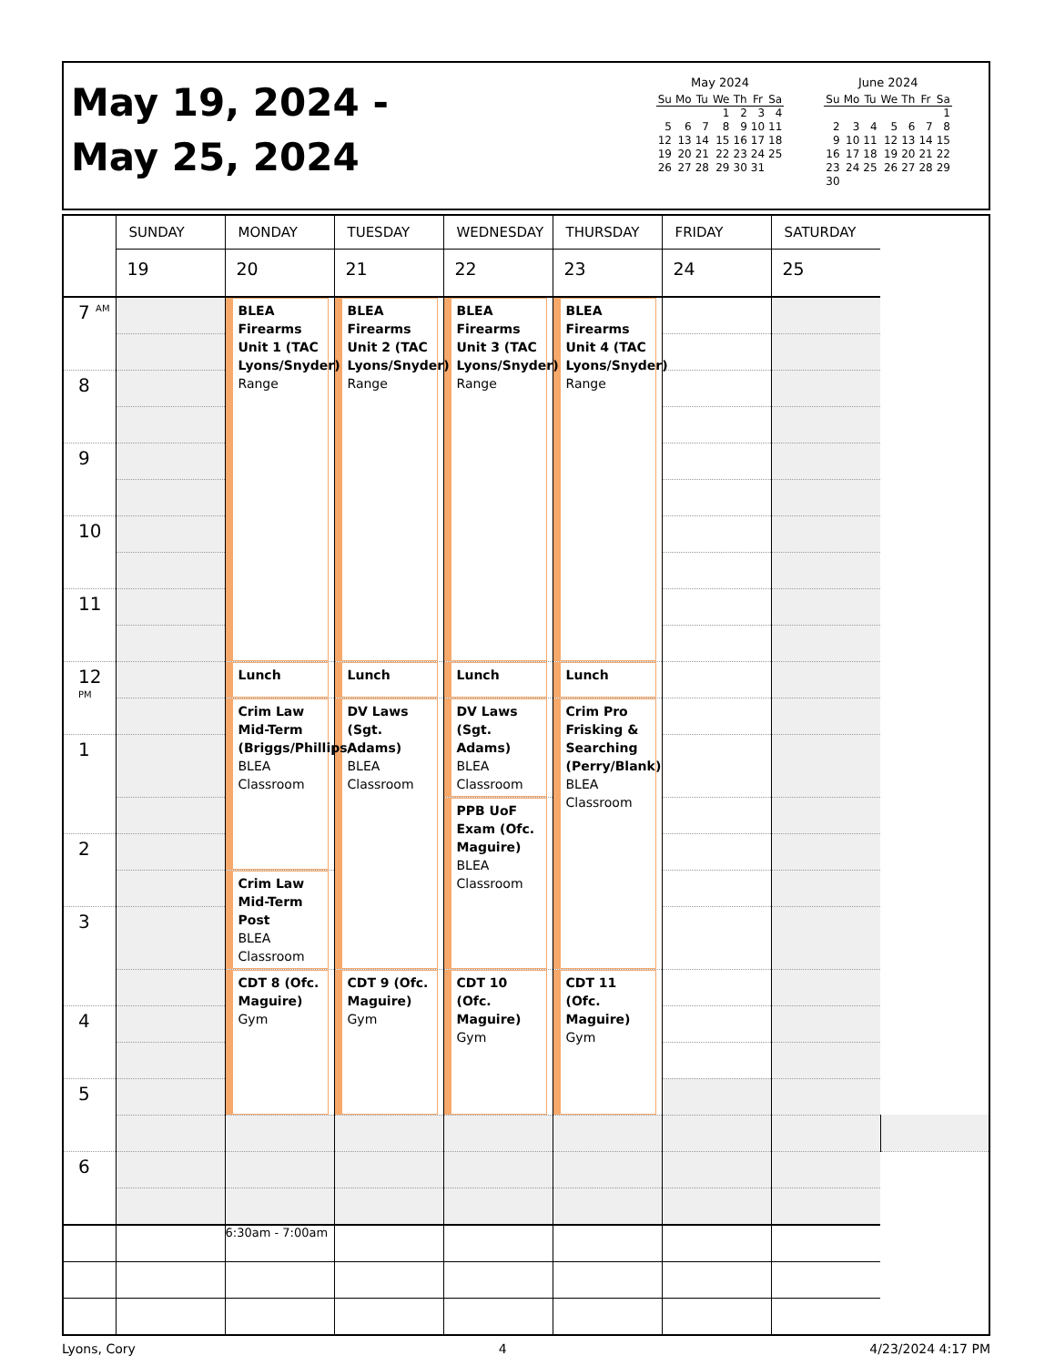May 19, 2024 -
May 25, 2024
May 2024
| Su | Mo | Tu | We | Th | Fr | Sa |
| --- | --- | --- | --- | --- | --- | --- |
| | | | 1 | 2 | 3 | 4 |
| 5 | 6 | 7 | 8 | 9 | 10 | 11 |
| 12 | 13 | 14 | 15 | 16 | 17 | 18 |
| 19 | 20 | 21 | 22 | 23 | 24 | 25 |
| 26 | 27 | 28 | 29 | 30 | 31 | |
June 2024
| Su | Mo | Tu | We | Th | Fr | Sa |
| --- | --- | --- | --- | --- | --- | --- |
| | | | | | | 1 |
| 2 | 3 | 4 | 5 | 6 | 7 | 8 |
| 9 | 10 | 11 | 12 | 13 | 14 | 15 |
| 16 | 17 | 18 | 19 | 20 | 21 | 22 |
| 23 | 24 | 25 | 26 | 27 | 28 | 29 |
| 30 | | | | | | |
| | SUNDAY | MONDAY | TUESDAY | WEDNESDAY | THURSDAY | FRIDAY | SATURDAY | |
| | 19 | 20 | 21 | 22 | 23 | 24 | 25 | |
| 7 <sup>AM</sup> | | BLEA Firearms Unit 1 (TAC Lyons/Snyder) Range | BLEA Firearms Unit 2 (TAC Lyons/Snyder) Range | BLEA Firearms Unit 3 (TAC Lyons/Snyder) Range | BLEA Firearms Unit 4 (TAC Lyons/Snyder) Range | | | |
| 8 | | | | | | | | |
| 9 | | | | | | | | |
| 10 | | | | | | | | |
| 11 | | | | | | | | |
| 12 <sup>PM</sup> | | Lunch | Lunch | Lunch | Lunch | | | |
| | | Crim Law Mid-Term (Briggs/Phillips/ BLEA Classroom | DV Laws (Sgt. Adams) BLEA Classroom | DV Laws (Sgt. Adams) BLEA Classroom | Crim Pro Frisking & Searching (Perry/Blank) BLEA Classroom | | | |
| 1 | | | | | | | | |
| | | | | PPB UoF Exam (Ofc. Maguire) BLEA Classroom | | | | |
| 2 | | | | | | | | |
| | | Crim Law Mid-Term Post BLEA Classroom | | | | | | |
| 3 | | | | | | | | |
| | | CDT 8 (Ofc. Maguire) Gym | CDT 9 (Ofc. Maguire) Gym | CDT 10 (Ofc. Maguire) Gym | CDT 11 (Ofc. Maguire) Gym | | | |
| 4 | | | | | | | | |
| 5 | | | | | | | | |
| 6 | | | | | | | | |
| | | 6:30am - 7:00am | | | | | | |
Lyons, Cory 4 4/23/2024 4:17 PM